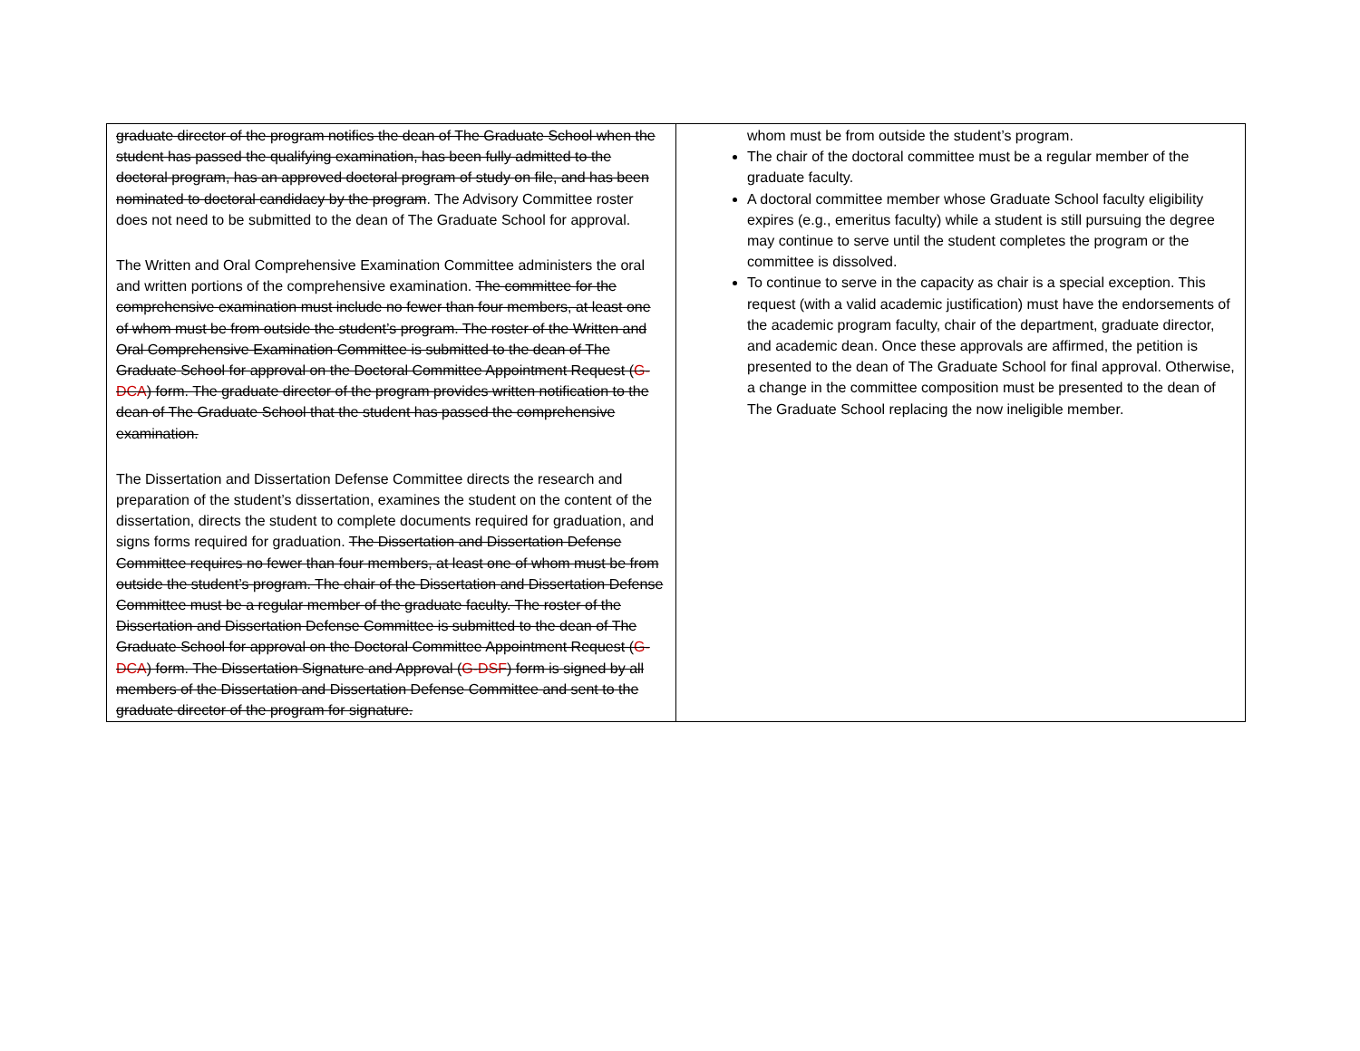| graduate director of the program notifies the dean of The Graduate School when the student has passed the qualifying examination, has been fully admitted to the doctoral program, has an approved doctoral program of study on file, and has been nominated to doctoral candidacy by the program . The Advisory Committee roster does not need to be submitted to the dean of The Graduate School for approval. The Written and Oral Comprehensive Examination Committee administers the oral and written portions of the comprehensive examination. The committee for the comprehensive examination must include no fewer than four members, at least one of whom must be from outside the student’s program. The roster of the Written and Oral Comprehensive Examination Committee is submitted to the dean of The Graduate School for approval on the Doctoral Committee Appointment Request ( G-DCA ) form. The graduate director of the program provides written notification to the dean of The Graduate School that the student has passed the comprehensive examination. The Dissertation and Dissertation Defense Committee directs the research and preparation of the student’s dissertation, examines the student on the content of the dissertation, directs the student to complete documents required for graduation, and signs forms required for graduation. The Dissertation and Dissertation Defense Committee requires no fewer than four members, at least one of whom must be from outside the student’s program. The chair of the Dissertation and Dissertation Defense Committee must be a regular member of the graduate faculty. The roster of the Dissertation and Dissertation Defense Committee is submitted to the dean of The Graduate School for approval on the Doctoral Committee Appointment Request ( G-DCA ) form. The Dissertation Signature and Approval ( G-DSF ) form is signed by all members of the Dissertation and Dissertation Defense Committee and sent to the graduate director of the program for signature. | whom must be from outside the student’s program. The chair of the doctoral committee must be a regular member of the graduate faculty. A doctoral committee member whose Graduate School faculty eligibility expires (e.g., emeritus faculty) while a student is still pursuing the degree may continue to serve until the student completes the program or the committee is dissolved. To continue to serve in the capacity as chair is a special exception. This request (with a valid academic justification) must have the endorsements of the academic program faculty, chair of the department, graduate director, and academic dean. Once these approvals are affirmed, the petition is presented to the dean of The Graduate School for final approval. Otherwise, a change in the committee composition must be presented to the dean of The Graduate School replacing the now ineligible member. |